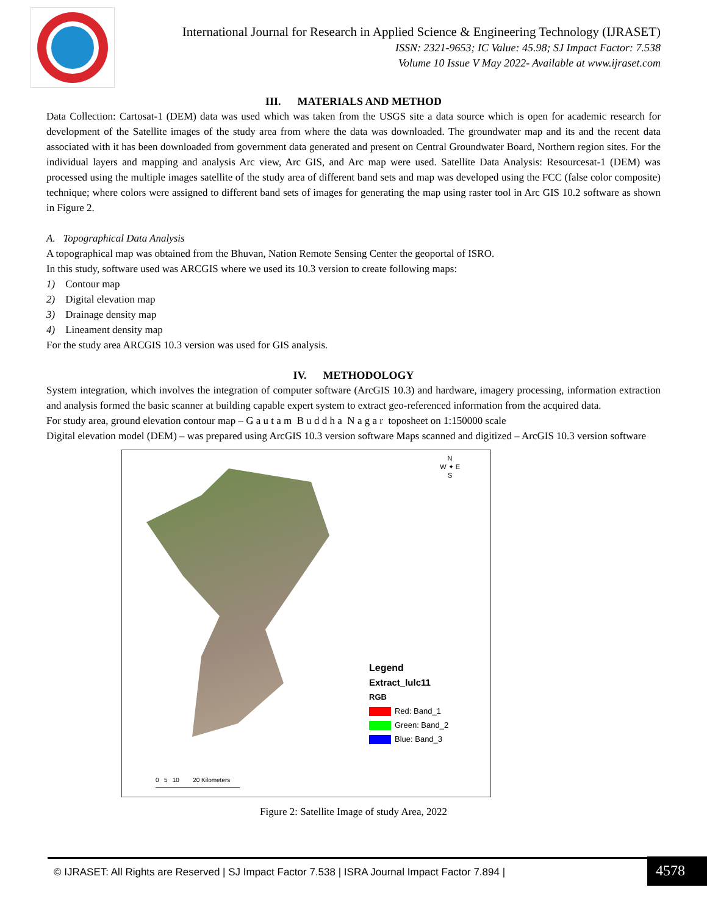International Journal for Research in Applied Science & Engineering Technology (IJRASET)
ISSN: 2321-9653; IC Value: 45.98; SJ Impact Factor: 7.538
Volume 10 Issue V May 2022- Available at www.ijraset.com
III. MATERIALS AND METHOD
Data Collection: Cartosat-1 (DEM) data was used which was taken from the USGS site a data source which is open for academic research for development of the Satellite images of the study area from where the data was downloaded. The groundwater map and its and the recent data associated with it has been downloaded from government data generated and present on Central Groundwater Board, Northern region sites. For the individual layers and mapping and analysis Arc view, Arc GIS, and Arc map were used. Satellite Data Analysis: Resourcesat-1 (DEM) was processed using the multiple images satellite of the study area of different band sets and map was developed using the FCC (false color composite) technique; where colors were assigned to different band sets of images for generating the map using raster tool in Arc GIS 10.2 software as shown in Figure 2.
A. Topographical Data Analysis
A topographical map was obtained from the Bhuvan, Nation Remote Sensing Center the geoportal of ISRO.
In this study, software used was ARCGIS where we used its 10.3 version to create following maps:
1) Contour map
2) Digital elevation map
3) Drainage density map
4) Lineament density map
For the study area ARCGIS 10.3 version was used for GIS analysis.
IV. METHODOLOGY
System integration, which involves the integration of computer software (ArcGIS 10.3) and hardware, imagery processing, information extraction and analysis formed the basic scanner at building capable expert system to extract geo-referenced information from the acquired data.
For study area, ground elevation contour map – G a u t a m B u d d h a N a g a r toposheet on 1:150000 scale
Digital elevation model (DEM) – was prepared using ArcGIS 10.3 version software Maps scanned and digitized – ArcGIS 10.3 version software
N
W ✦ E
S
Legend
Extract_lulc11
RGB
Red: Band_1
Green: Band_2
Blue: Band_3
0 5 10 20 Kilometers
Figure 2: Satellite Image of study Area, 2022
© IJRASET: All Rights are Reserved | SJ Impact Factor 7.538 | ISRA Journal Impact Factor 7.894 | 4578